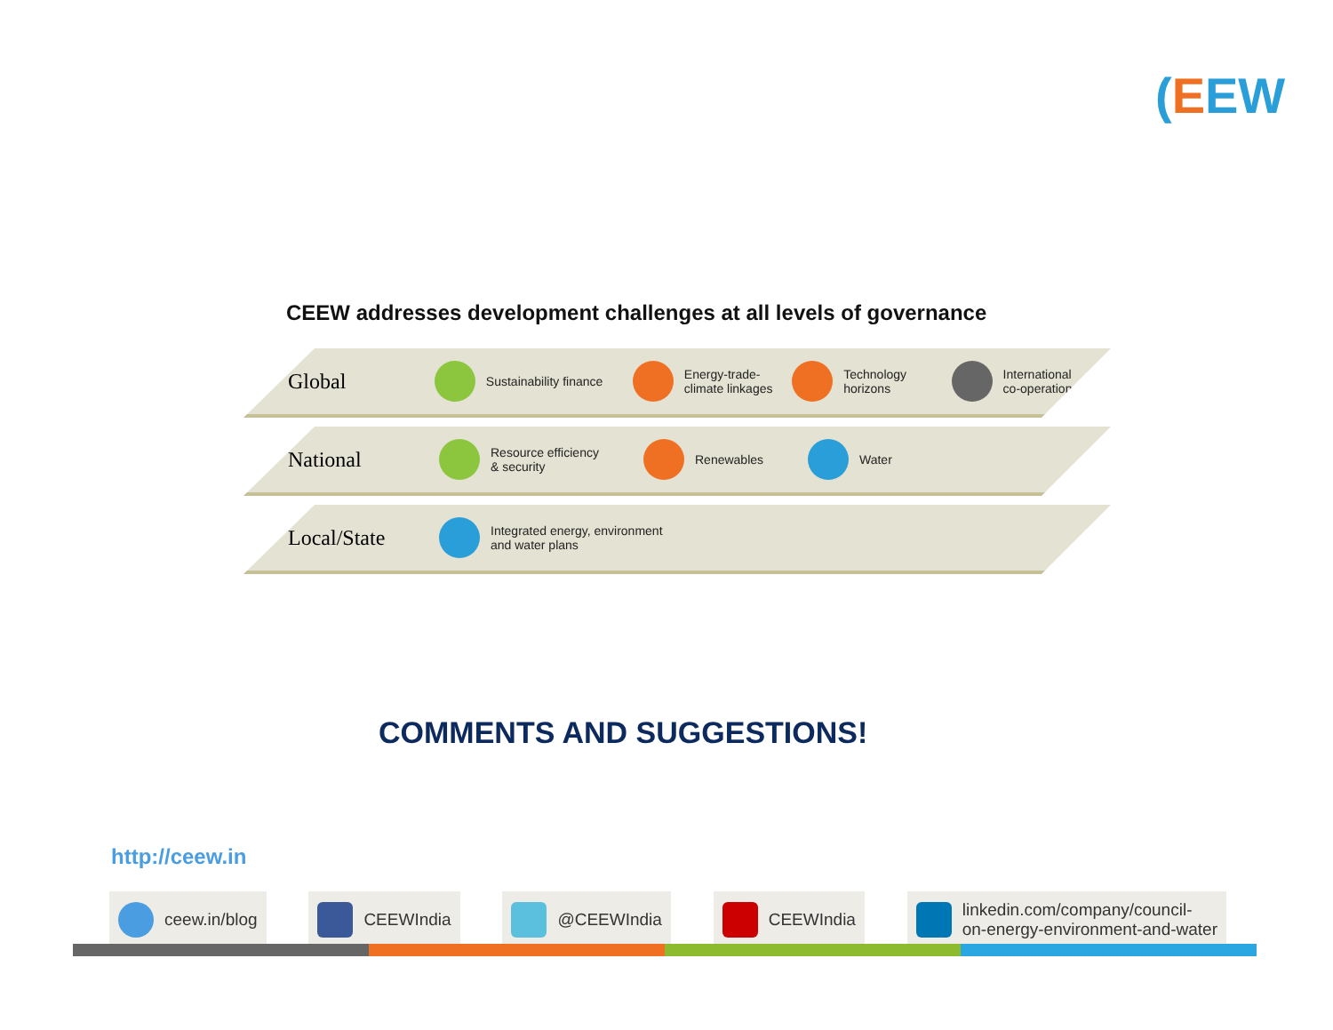(EEW
CEEW addresses development challenges at all levels of governance
Global
Sustainability finance
Energy-trade-
climate linkages
Technology
horizons
International
co-operation
National
Resource efficiency
& security
Renewables Water
Local/State
Integrated energy, environment
and water plans
COMMENTS AND SUGGESTIONS!
http://ceew.in
ceew.in/blog CEEWIndia @CEEWIndia CEEWIndia linkedin.com/company/council-
on-energy-environment-and-water